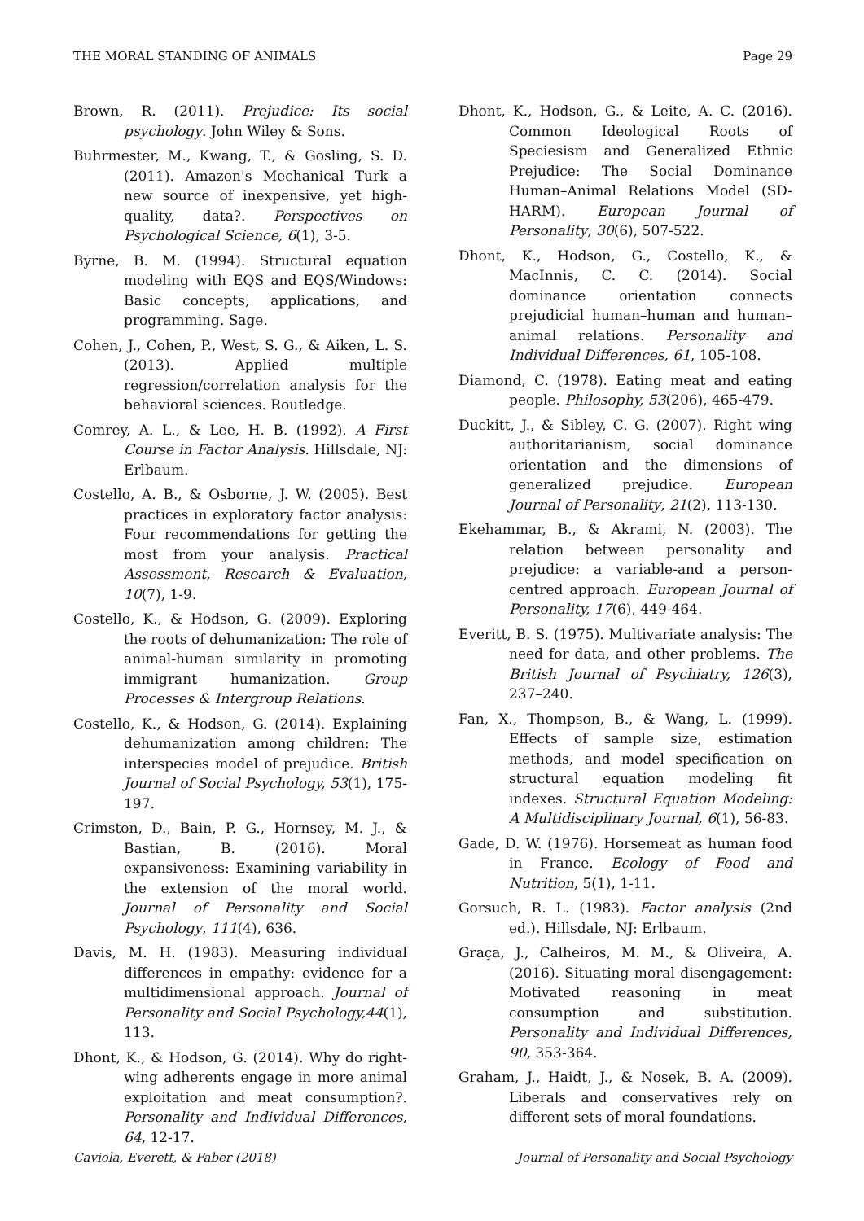THE MORAL STANDING OF ANIMALS Page 29
Brown, R. (2011). Prejudice: Its social psychology. John Wiley & Sons.
Buhrmester, M., Kwang, T., & Gosling, S. D. (2011). Amazon's Mechanical Turk a new source of inexpensive, yet high-quality, data?. Perspectives on Psychological Science, 6(1), 3-5.
Byrne, B. M. (1994). Structural equation modeling with EQS and EQS/Windows: Basic concepts, applications, and programming. Sage.
Cohen, J., Cohen, P., West, S. G., & Aiken, L. S. (2013). Applied multiple regression/correlation analysis for the behavioral sciences. Routledge.
Comrey, A. L., & Lee, H. B. (1992). A First Course in Factor Analysis. Hillsdale, NJ: Erlbaum.
Costello, A. B., & Osborne, J. W. (2005). Best practices in exploratory factor analysis: Four recommendations for getting the most from your analysis. Practical Assessment, Research & Evaluation, 10(7), 1-9.
Costello, K., & Hodson, G. (2009). Exploring the roots of dehumanization: The role of animal-human similarity in promoting immigrant humanization. Group Processes & Intergroup Relations.
Costello, K., & Hodson, G. (2014). Explaining dehumanization among children: The interspecies model of prejudice. British Journal of Social Psychology, 53(1), 175-197.
Crimston, D., Bain, P. G., Hornsey, M. J., & Bastian, B. (2016). Moral expansiveness: Examining variability in the extension of the moral world. Journal of Personality and Social Psychology, 111(4), 636.
Davis, M. H. (1983). Measuring individual differences in empathy: evidence for a multidimensional approach. Journal of Personality and Social Psychology,44(1), 113.
Dhont, K., & Hodson, G. (2014). Why do right-wing adherents engage in more animal exploitation and meat consumption?. Personality and Individual Differences, 64, 12-17.
Dhont, K., Hodson, G., & Leite, A. C. (2016). Common Ideological Roots of Speciesism and Generalized Ethnic Prejudice: The Social Dominance Human–Animal Relations Model (SD-HARM). European Journal of Personality, 30(6), 507-522.
Dhont, K., Hodson, G., Costello, K., & MacInnis, C. C. (2014). Social dominance orientation connects prejudicial human–human and human–animal relations. Personality and Individual Differences, 61, 105-108.
Diamond, C. (1978). Eating meat and eating people. Philosophy, 53(206), 465-479.
Duckitt, J., & Sibley, C. G. (2007). Right wing authoritarianism, social dominance orientation and the dimensions of generalized prejudice. European Journal of Personality, 21(2), 113-130.
Ekehammar, B., & Akrami, N. (2003). The relation between personality and prejudice: a variable-and a person-centred approach. European Journal of Personality, 17(6), 449-464.
Everitt, B. S. (1975). Multivariate analysis: The need for data, and other problems. The British Journal of Psychiatry, 126(3), 237–240.
Fan, X., Thompson, B., & Wang, L. (1999). Effects of sample size, estimation methods, and model specification on structural equation modeling fit indexes. Structural Equation Modeling: A Multidisciplinary Journal, 6(1), 56-83.
Gade, D. W. (1976). Horsemeat as human food in France. Ecology of Food and Nutrition, 5(1), 1-11.
Gorsuch, R. L. (1983). Factor analysis (2nd ed.). Hillsdale, NJ: Erlbaum.
Graça, J., Calheiros, M. M., & Oliveira, A. (2016). Situating moral disengagement: Motivated reasoning in meat consumption and substitution. Personality and Individual Differences, 90, 353-364.
Graham, J., Haidt, J., & Nosek, B. A. (2009). Liberals and conservatives rely on different sets of moral foundations.
Caviola, Everett, & Faber (2018) Journal of Personality and Social Psychology